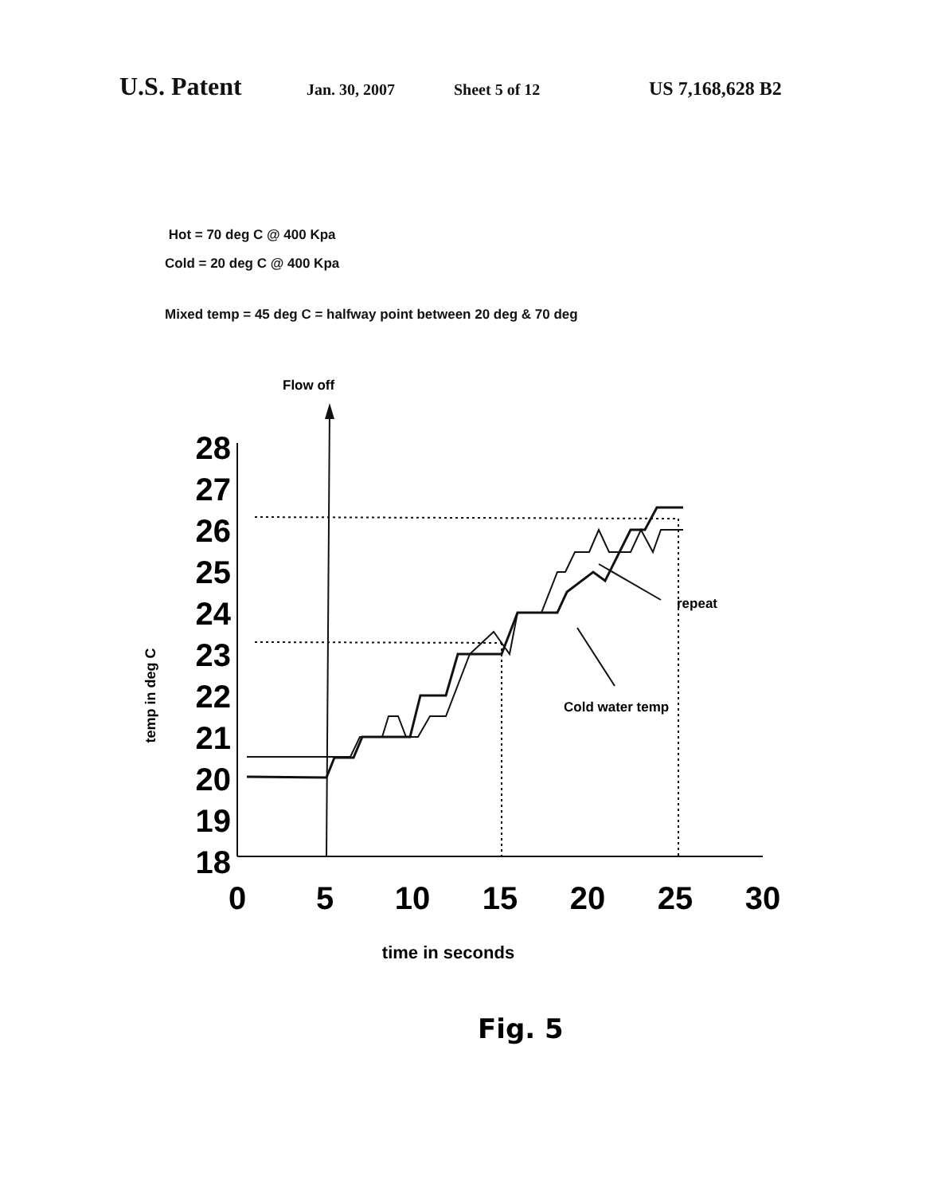U.S. Patent Jan. 30, 2007 Sheet 5 of 12 US 7,168,628 B2
Hot = 70 deg C @ 400 Kpa
Cold = 20 deg C @ 400 Kpa
Mixed temp = 45 deg C = halfway point between 20 deg & 70 deg
Flow off
28
27
26
25
24
23
22
21
20
19
18
0
5
10
15
20
25
30
time in seconds
temp in deg C
repeat
Cold water temp
Fig. 5